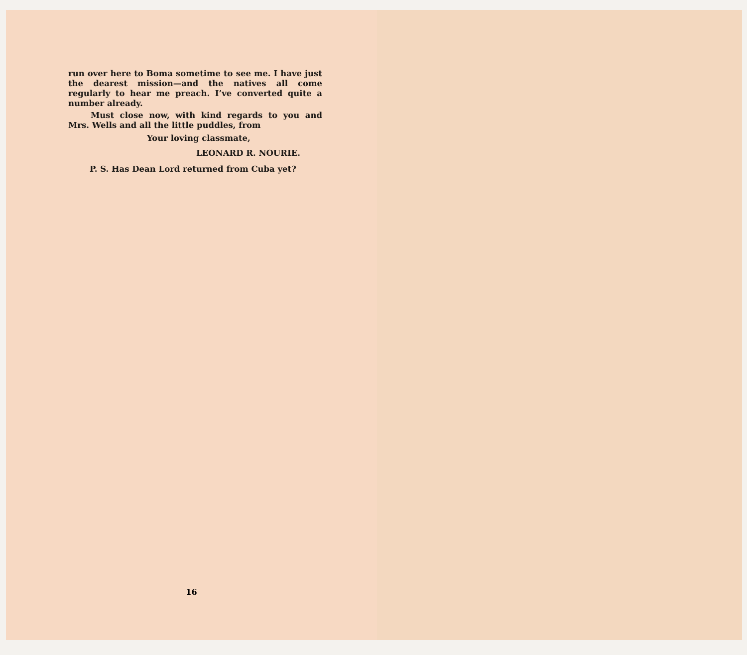run over here to Boma sometime to see me. I have just the dearest mission—and the natives all come regularly to hear me preach. I’ve converted quite a number already.
Must close now, with kind regards to you and Mrs. Wells and all the little puddles, from
Your loving classmate,
LEONARD R. NOURIE.
P. S. Has Dean Lord returned from Cuba yet?
16